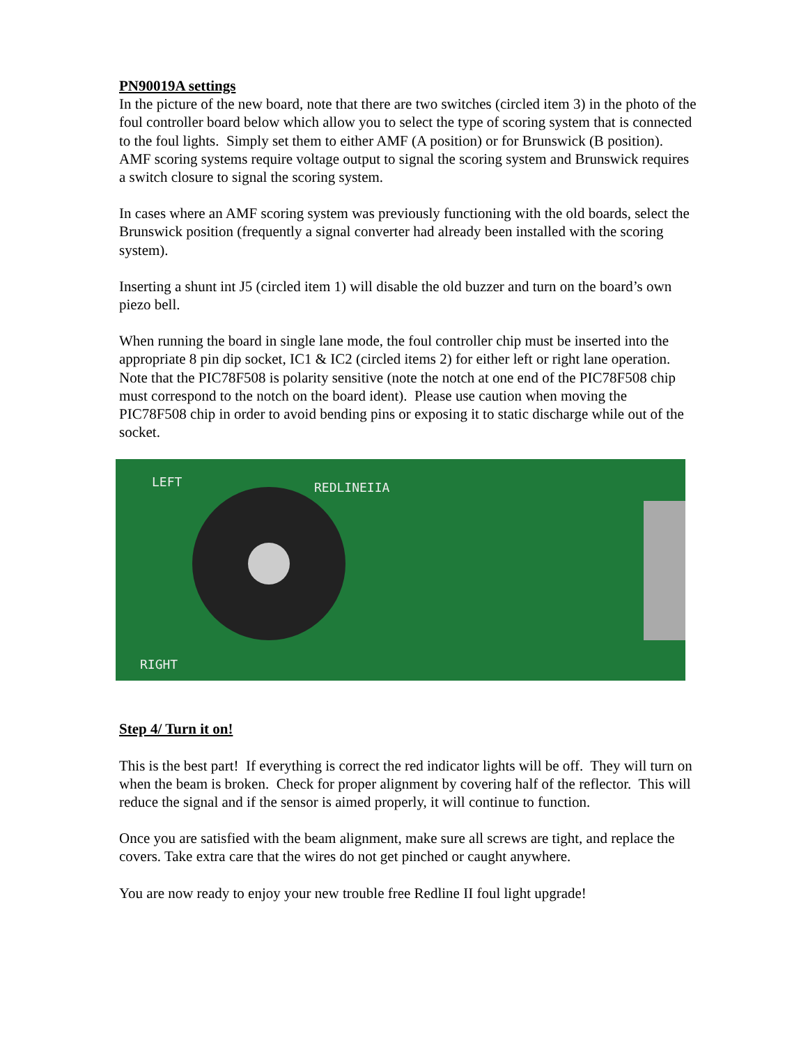PN90019A settings
In the picture of the new board, note that there are two switches (circled item 3) in the photo of the foul controller board below which allow you to select the type of scoring system that is connected to the foul lights. Simply set them to either AMF (A position) or for Brunswick (B position).
AMF scoring systems require voltage output to signal the scoring system and Brunswick requires a switch closure to signal the scoring system.
In cases where an AMF scoring system was previously functioning with the old boards, select the Brunswick position (frequently a signal converter had already been installed with the scoring system).
Inserting a shunt int J5 (circled item 1) will disable the old buzzer and turn on the board’s own piezo bell.
When running the board in single lane mode, the foul controller chip must be inserted into the appropriate 8 pin dip socket, IC1 & IC2 (circled items 2) for either left or right lane operation. Note that the PIC78F508 is polarity sensitive (note the notch at one end of the PIC78F508 chip must correspond to the notch on the board ident). Please use caution when moving the PIC78F508 chip in order to avoid bending pins or exposing it to static discharge while out of the socket.
LEFT REDLINEIIA
RIGHT
Step 4/ Turn it on!
This is the best part! If everything is correct the red indicator lights will be off. They will turn on when the beam is broken. Check for proper alignment by covering half of the reflector. This will reduce the signal and if the sensor is aimed properly, it will continue to function.
Once you are satisfied with the beam alignment, make sure all screws are tight, and replace the covers. Take extra care that the wires do not get pinched or caught anywhere.
You are now ready to enjoy your new trouble free Redline II foul light upgrade!